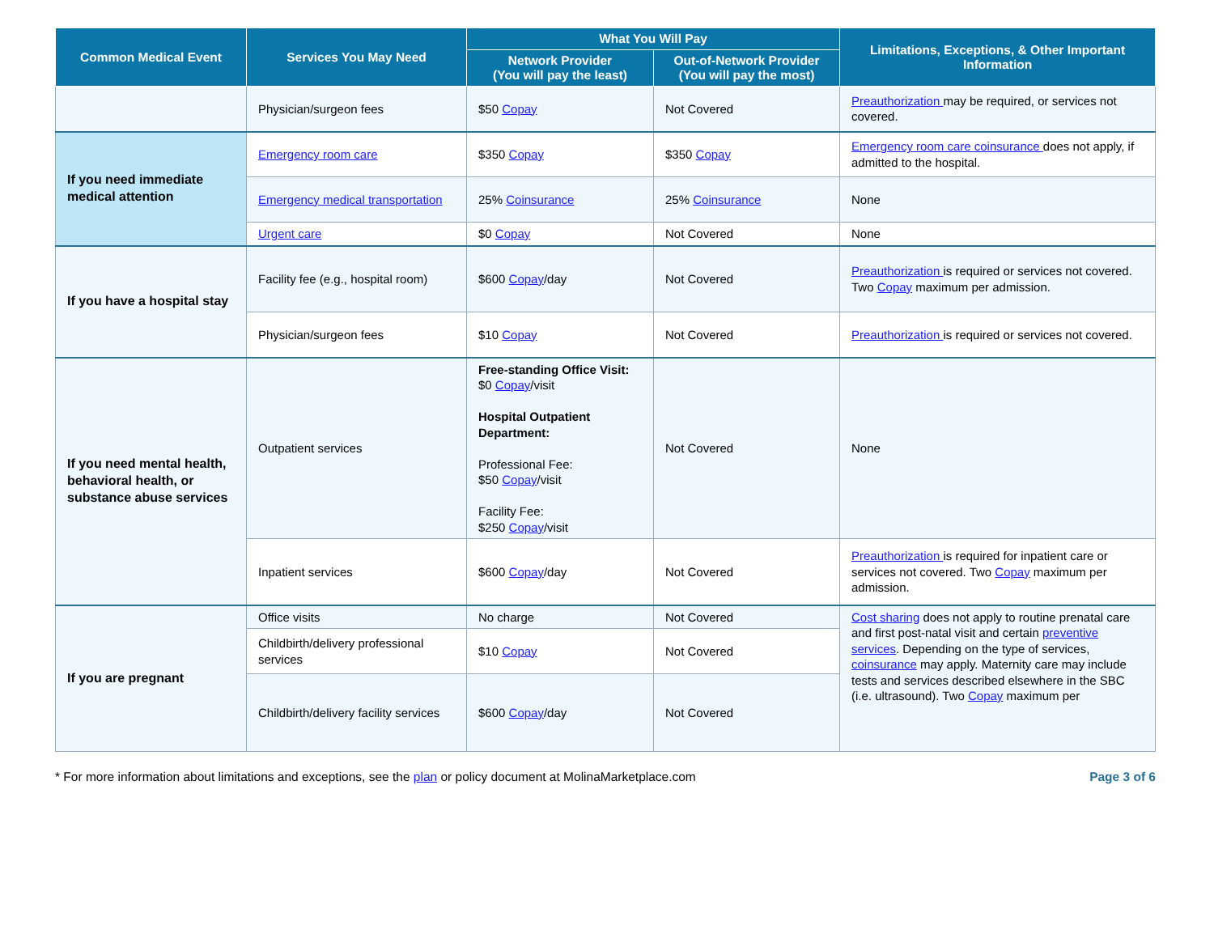| Common Medical Event | Services You May Need | What You Will Pay | | Limitations, Exceptions, & Other Important Information |
| --- | --- | --- | --- | --- |
| | | Network Provider (You will pay the least) | Out-of-Network Provider (You will pay the most) | |
| | Physician/surgeon fees | $50 Copay | Not Covered | Preauthorization may be required, or services not covered. |
| If you need immediate medical attention | Emergency room care | $350 Copay | $350 Copay | Emergency room care coinsurance does not apply, if admitted to the hospital. |
| | Emergency medical transportation | 25% Coinsurance | 25% Coinsurance | None |
| | Urgent care | $0 Copay | Not Covered | None |
| If you have a hospital stay | Facility fee (e.g., hospital room) | $600 Copay /day | Not Covered | Preauthorization is required or services not covered. Two Copay maximum per admission. |
| | Physician/surgeon fees | $10 Copay | Not Covered | Preauthorization is required or services not covered. |
| If you need mental health, behavioral health, or substance abuse services | Outpatient services | Free-standing Office Visit: $0 Copay /visit Hospital Outpatient Department: Professional Fee: $50 Copay /visit Facility Fee: $250 Copay /visit | Not Covered | None |
| | Inpatient services | $600 Copay /day | Not Covered | Preauthorization is required for inpatient care or services not covered. Two Copay maximum per admission. |
| If you are pregnant | Office visits | No charge | Not Covered | Cost sharing does not apply to routine prenatal care and first post-natal visit and certain preventive services . Depending on the type of services, coinsurance may apply. Maternity care may include tests and services described elsewhere in the SBC (i.e. ultrasound). Two Copay maximum per |
| | Childbirth/delivery professional services | $10 Copay | Not Covered | |
| | Childbirth/delivery facility services | $600 Copay /day | Not Covered | |
* For more information about limitations and exceptions, see the plan or policy document at MolinaMarketplace.com Page 3 of 6